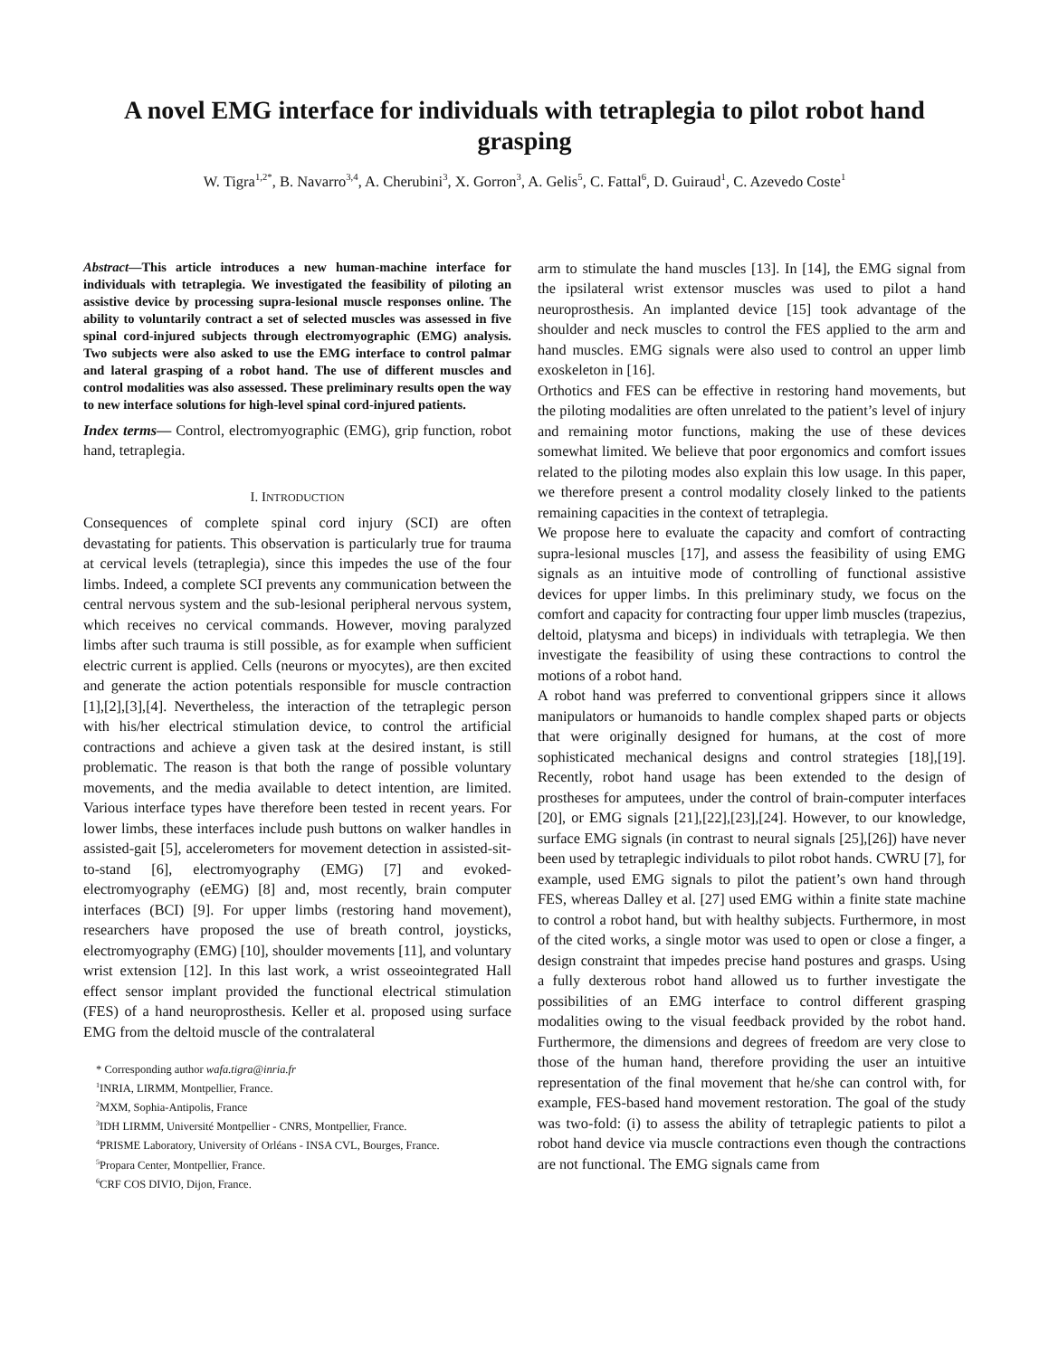A novel EMG interface for individuals with tetraplegia to pilot robot hand grasping
W. Tigra<sup>1,2*</sup>, B. Navarro<sup>3,4</sup>, A. Cherubini<sup>3</sup>, X. Gorron<sup>3</sup>, A. Gelis<sup>5</sup>, C. Fattal<sup>6</sup>, D. Guiraud<sup>1</sup>, C. Azevedo Coste<sup>1</sup>
Abstract—This article introduces a new human-machine interface for individuals with tetraplegia. We investigated the feasibility of piloting an assistive device by processing supra-lesional muscle responses online. The ability to voluntarily contract a set of selected muscles was assessed in five spinal cord-injured subjects through electromyographic (EMG) analysis. Two subjects were also asked to use the EMG interface to control palmar and lateral grasping of a robot hand. The use of different muscles and control modalities was also assessed. These preliminary results open the way to new interface solutions for high-level spinal cord-injured patients.
Index terms— Control, electromyographic (EMG), grip function, robot hand, tetraplegia.
I. INTRODUCTION
Consequences of complete spinal cord injury (SCI) are often devastating for patients. This observation is particularly true for trauma at cervical levels (tetraplegia), since this impedes the use of the four limbs. Indeed, a complete SCI prevents any communication between the central nervous system and the sub-lesional peripheral nervous system, which receives no cervical commands. However, moving paralyzed limbs after such trauma is still possible, as for example when sufficient electric current is applied. Cells (neurons or myocytes), are then excited and generate the action potentials responsible for muscle contraction [1],[2],[3],[4]. Nevertheless, the interaction of the tetraplegic person with his/her electrical stimulation device, to control the artificial contractions and achieve a given task at the desired instant, is still problematic. The reason is that both the range of possible voluntary movements, and the media available to detect intention, are limited. Various interface types have therefore been tested in recent years. For lower limbs, these interfaces include push buttons on walker handles in assisted-gait [5], accelerometers for movement detection in assisted-sit-to-stand [6], electromyography (EMG) [7] and evoked-electromyography (eEMG) [8] and, most recently, brain computer interfaces (BCI) [9]. For upper limbs (restoring hand movement), researchers have proposed the use of breath control, joysticks, electromyography (EMG) [10], shoulder movements [11], and voluntary wrist extension [12]. In this last work, a wrist osseointegrated Hall effect sensor implant provided the functional electrical stimulation (FES) of a hand neuroprosthesis. Keller et al. proposed using surface EMG from the deltoid muscle of the contralateral
* Corresponding author wafa.tigra@inria.fr
<sup>1</sup> INRIA, LIRMM, Montpellier, France.
<sup>2</sup> MXM, Sophia-Antipolis, France
<sup>3</sup> IDH LIRMM, Université Montpellier - CNRS, Montpellier, France.
<sup>4</sup> PRISME Laboratory, University of Orléans - INSA CVL, Bourges, France.
<sup>5</sup> Propara Center, Montpellier, France.
<sup>6</sup>CRF COS DIVIO, Dijon, France.
arm to stimulate the hand muscles [13]. In [14], the EMG signal from the ipsilateral wrist extensor muscles was used to pilot a hand neuroprosthesis. An implanted device [15] took advantage of the shoulder and neck muscles to control the FES applied to the arm and hand muscles. EMG signals were also used to control an upper limb exoskeleton in [16].
Orthotics and FES can be effective in restoring hand movements, but the piloting modalities are often unrelated to the patient’s level of injury and remaining motor functions, making the use of these devices somewhat limited. We believe that poor ergonomics and comfort issues related to the piloting modes also explain this low usage. In this paper, we therefore present a control modality closely linked to the patients remaining capacities in the context of tetraplegia.
We propose here to evaluate the capacity and comfort of contracting supra-lesional muscles [17], and assess the feasibility of using EMG signals as an intuitive mode of controlling of functional assistive devices for upper limbs. In this preliminary study, we focus on the comfort and capacity for contracting four upper limb muscles (trapezius, deltoid, platysma and biceps) in individuals with tetraplegia. We then investigate the feasibility of using these contractions to control the motions of a robot hand.
A robot hand was preferred to conventional grippers since it allows manipulators or humanoids to handle complex shaped parts or objects that were originally designed for humans, at the cost of more sophisticated mechanical designs and control strategies [18],[19]. Recently, robot hand usage has been extended to the design of prostheses for amputees, under the control of brain-computer interfaces [20], or EMG signals [21],[22],[23],[24]. However, to our knowledge, surface EMG signals (in contrast to neural signals [25],[26]) have never been used by tetraplegic individuals to pilot robot hands. CWRU [7], for example, used EMG signals to pilot the patient’s own hand through FES, whereas Dalley et al. [27] used EMG within a finite state machine to control a robot hand, but with healthy subjects. Furthermore, in most of the cited works, a single motor was used to open or close a finger, a design constraint that impedes precise hand postures and grasps. Using a fully dexterous robot hand allowed us to further investigate the possibilities of an EMG interface to control different grasping modalities owing to the visual feedback provided by the robot hand. Furthermore, the dimensions and degrees of freedom are very close to those of the human hand, therefore providing the user an intuitive representation of the final movement that he/she can control with, for example, FES-based hand movement restoration. The goal of the study was two-fold: (i) to assess the ability of tetraplegic patients to pilot a robot hand device via muscle contractions even though the contractions are not functional. The EMG signals came from